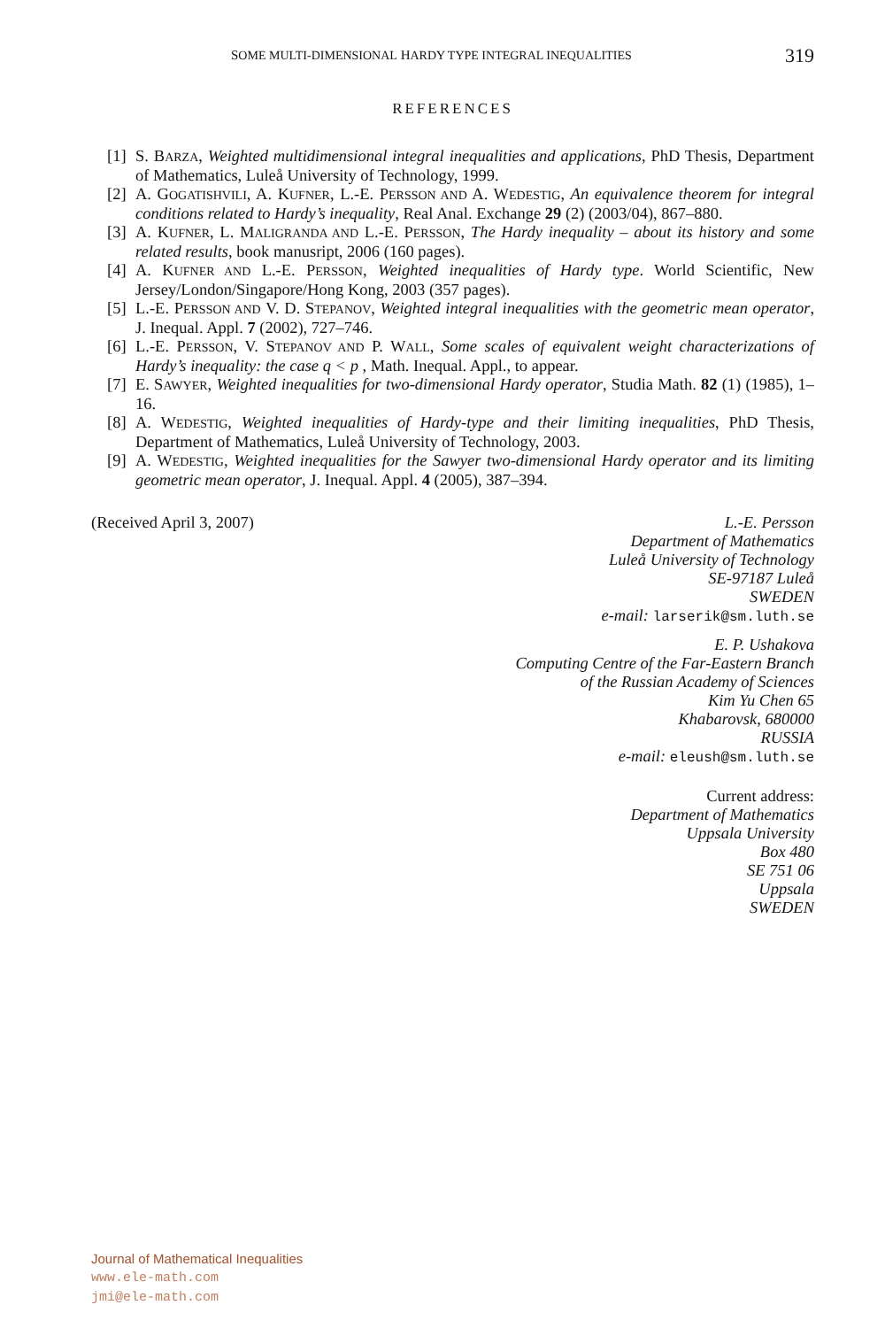SOME MULTI-DIMENSIONAL HARDY TYPE INTEGRAL INEQUALITIES 319
REFERENCES
[1] S. BARZA, Weighted multidimensional integral inequalities and applications, PhD Thesis, Department of Mathematics, Luleå University of Technology, 1999.
[2] A. GOGATISHVILI, A. KUFNER, L.-E. PERSSON AND A. WEDESTIG, An equivalence theorem for integral conditions related to Hardy’s inequality, Real Anal. Exchange 29 (2) (2003/04), 867–880.
[3] A. KUFNER, L. MALIGRANDA AND L.-E. PERSSON, The Hardy inequality – about its history and some related results, book manusript, 2006 (160 pages).
[4] A. KUFNER AND L.-E. PERSSON, Weighted inequalities of Hardy type. World Scientific, New Jersey/London/Singapore/Hong Kong, 2003 (357 pages).
[5] L.-E. PERSSON AND V. D. STEPANOV, Weighted integral inequalities with the geometric mean operator, J. Inequal. Appl. 7 (2002), 727–746.
[6] L.-E. PERSSON, V. STEPANOV AND P. WALL, Some scales of equivalent weight characterizations of Hardy’s inequality: the case q < p , Math. Inequal. Appl., to appear.
[7] E. SAWYER, Weighted inequalities for two-dimensional Hardy operator, Studia Math. 82 (1) (1985), 1–16.
[8] A. WEDESTIG, Weighted inequalities of Hardy-type and their limiting inequalities, PhD Thesis, Department of Mathematics, Luleå University of Technology, 2003.
[9] A. WEDESTIG, Weighted inequalities for the Sawyer two-dimensional Hardy operator and its limiting geometric mean operator, J. Inequal. Appl. 4 (2005), 387–394.
(Received April 3, 2007) L.-E. Persson
Department of Mathematics
Luleå University of Technology
SE-97187 Luleå
SWEDEN
e-mail: larserik@sm.luth.se
E. P. Ushakova
Computing Centre of the Far-Eastern Branch
of the Russian Academy of Sciences
Kim Yu Chen 65
Khabarovsk, 680000
RUSSIA
e-mail: eleush@sm.luth.se
Current address:
Department of Mathematics
Uppsala University
Box 480
SE 751 06
Uppsala
SWEDEN
Journal of Mathematical Inequalities
www.ele-math.com
jmi@ele-math.com